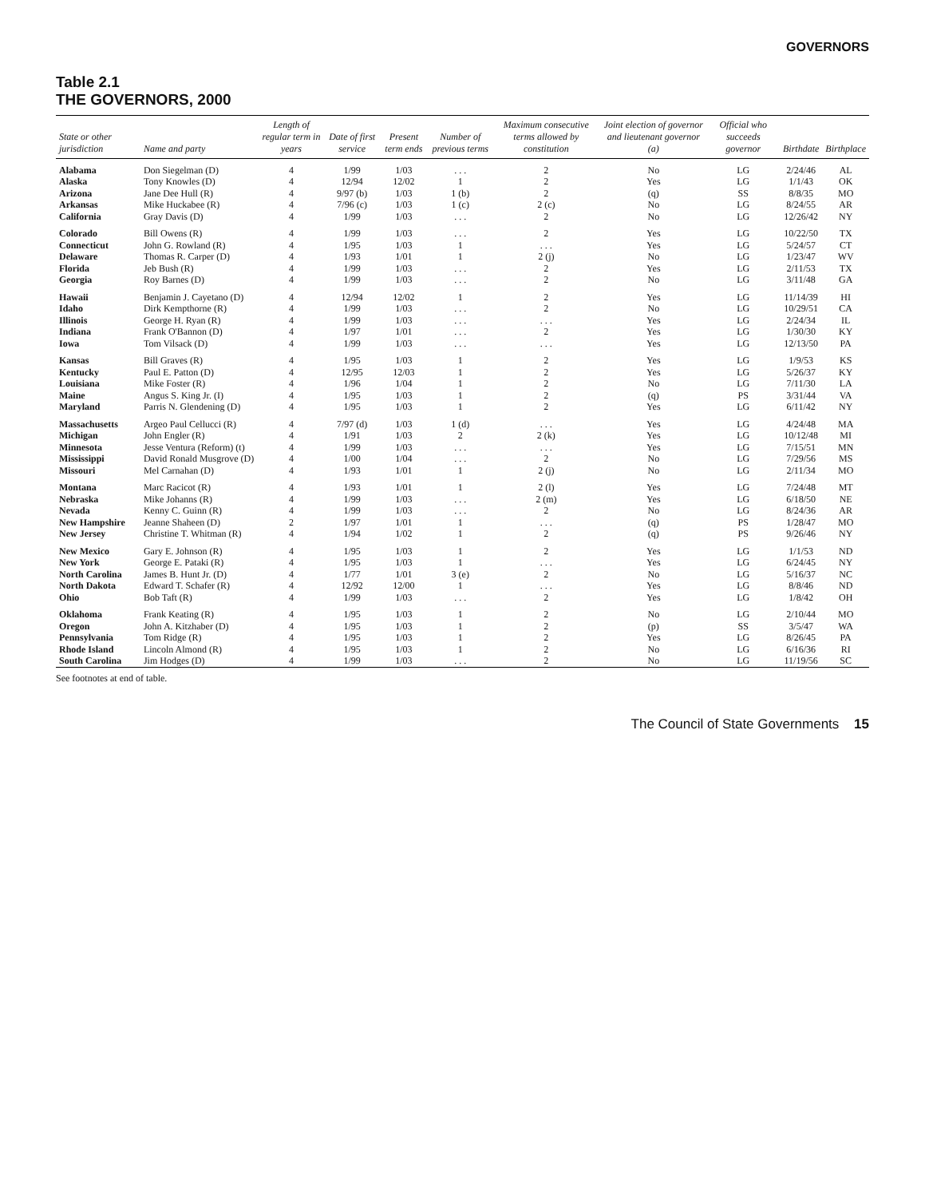GOVERNORS
Table 2.1
THE GOVERNORS, 2000
| State or other jurisdiction | Name and party | Length of regular term in years | Date of first service | Present term ends | Number of previous terms | Maximum consecutive terms allowed by constitution | Joint election of governor and lieutenant governor (a) | Official who succeeds governor | Birthdate | Birthplace |
| --- | --- | --- | --- | --- | --- | --- | --- | --- | --- | --- |
| Alabama | Don Siegelman (D) | 4 | 1/99 | 1/03 | . . . | 2 | No | LG | 2/24/46 | AL |
| Alaska | Tony Knowles (D) | 4 | 12/94 | 12/02 | 1 | 2 | Yes | LG | 1/1/43 | OK |
| Arizona | Jane Dee Hull (R) | 4 | 9/97 (b) | 1/03 | 1 (b) | 2 | (q) | SS | 8/8/35 | MO |
| Arkansas | Mike Huckabee (R) | 4 | 7/96 (c) | 1/03 | 1 (c) | 2 (c) | No | LG | 8/24/55 | AR |
| California | Gray Davis (D) | 4 | 1/99 | 1/03 | . . . | 2 | No | LG | 12/26/42 | NY |
| Colorado | Bill Owens (R) | 4 | 1/99 | 1/03 | . . . | 2 | Yes | LG | 10/22/50 | TX |
| Connecticut | John G. Rowland (R) | 4 | 1/95 | 1/03 | 1 | . . . | Yes | LG | 5/24/57 | CT |
| Delaware | Thomas R. Carper (D) | 4 | 1/93 | 1/01 | 1 | 2 (j) | No | LG | 1/23/47 | WV |
| Florida | Jeb Bush (R) | 4 | 1/99 | 1/03 | . . . | 2 | Yes | LG | 2/11/53 | TX |
| Georgia | Roy Barnes (D) | 4 | 1/99 | 1/03 | . . . | 2 | No | LG | 3/11/48 | GA |
| Hawaii | Benjamin J. Cayetano (D) | 4 | 12/94 | 12/02 | 1 | 2 | Yes | LG | 11/14/39 | HI |
| Idaho | Dirk Kempthorne (R) | 4 | 1/99 | 1/03 | . . . | 2 | No | LG | 10/29/51 | CA |
| Illinois | George H. Ryan (R) | 4 | 1/99 | 1/03 | . . . | . . . | Yes | LG | 2/24/34 | IL |
| Indiana | Frank O'Bannon (D) | 4 | 1/97 | 1/01 | . . . | 2 | Yes | LG | 1/30/30 | KY |
| Iowa | Tom Vilsack (D) | 4 | 1/99 | 1/03 | . . . | . . . | Yes | LG | 12/13/50 | PA |
| Kansas | Bill Graves (R) | 4 | 1/95 | 1/03 | 1 | 2 | Yes | LG | 1/9/53 | KS |
| Kentucky | Paul E. Patton (D) | 4 | 12/95 | 12/03 | 1 | 2 | Yes | LG | 5/26/37 | KY |
| Louisiana | Mike Foster (R) | 4 | 1/96 | 1/04 | 1 | 2 | No | LG | 7/11/30 | LA |
| Maine | Angus S. King Jr. (I) | 4 | 1/95 | 1/03 | 1 | 2 | (q) | PS | 3/31/44 | VA |
| Maryland | Parris N. Glendening (D) | 4 | 1/95 | 1/03 | 1 | 2 | Yes | LG | 6/11/42 | NY |
| Massachusetts | Argeo Paul Cellucci (R) | 4 | 7/97 (d) | 1/03 | 1 (d) | . . . | Yes | LG | 4/24/48 | MA |
| Michigan | John Engler (R) | 4 | 1/91 | 1/03 | 2 | 2 (k) | Yes | LG | 10/12/48 | MI |
| Minnesota | Jesse Ventura (Reform) (t) | 4 | 1/99 | 1/03 | . . . | . . . | Yes | LG | 7/15/51 | MN |
| Mississippi | David Ronald Musgrove (D) | 4 | 1/00 | 1/04 | . . . | 2 | No | LG | 7/29/56 | MS |
| Missouri | Mel Carnahan (D) | 4 | 1/93 | 1/01 | 1 | 2 (j) | No | LG | 2/11/34 | MO |
| Montana | Marc Racicot (R) | 4 | 1/93 | 1/01 | 1 | 2 (l) | Yes | LG | 7/24/48 | MT |
| Nebraska | Mike Johanns (R) | 4 | 1/99 | 1/03 | . . . | 2 (m) | Yes | LG | 6/18/50 | NE |
| Nevada | Kenny C. Guinn (R) | 4 | 1/99 | 1/03 | . . . | 2 | No | LG | 8/24/36 | AR |
| New Hampshire | Jeanne Shaheen (D) | 2 | 1/97 | 1/01 | 1 | . . . | (q) | PS | 1/28/47 | MO |
| New Jersey | Christine T. Whitman (R) | 4 | 1/94 | 1/02 | 1 | 2 | (q) | PS | 9/26/46 | NY |
| New Mexico | Gary E. Johnson (R) | 4 | 1/95 | 1/03 | 1 | 2 | Yes | LG | 1/1/53 | ND |
| New York | George E. Pataki (R) | 4 | 1/95 | 1/03 | 1 | . . . | Yes | LG | 6/24/45 | NY |
| North Carolina | James B. Hunt Jr. (D) | 4 | 1/77 | 1/01 | 3 (e) | 2 | No | LG | 5/16/37 | NC |
| North Dakota | Edward T. Schafer (R) | 4 | 12/92 | 12/00 | 1 | . . . | Yes | LG | 8/8/46 | ND |
| Ohio | Bob Taft (R) | 4 | 1/99 | 1/03 | . . . | 2 | Yes | LG | 1/8/42 | OH |
| Oklahoma | Frank Keating (R) | 4 | 1/95 | 1/03 | 1 | 2 | No | LG | 2/10/44 | MO |
| Oregon | John A. Kitzhaber (D) | 4 | 1/95 | 1/03 | 1 | 2 | (p) | SS | 3/5/47 | WA |
| Pennsylvania | Tom Ridge (R) | 4 | 1/95 | 1/03 | 1 | 2 | Yes | LG | 8/26/45 | PA |
| Rhode Island | Lincoln Almond (R) | 4 | 1/95 | 1/03 | 1 | 2 | No | LG | 6/16/36 | RI |
| South Carolina | Jim Hodges (D) | 4 | 1/99 | 1/03 | . . . | 2 | No | LG | 11/19/56 | SC |
See footnotes at end of table.
The Council of State Governments 15